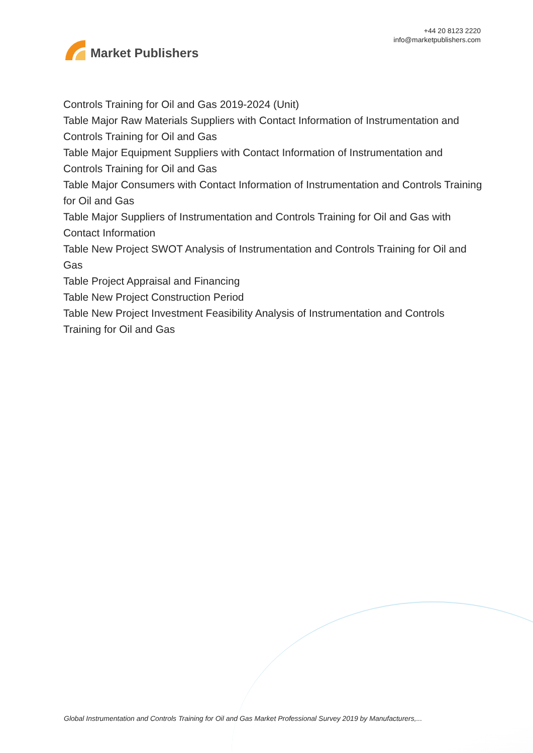Market Publishers
+44 20 8123 2220
info@marketpublishers.com
Controls Training for Oil and Gas 2019-2024 (Unit)
Table Major Raw Materials Suppliers with Contact Information of Instrumentation and Controls Training for Oil and Gas
Table Major Equipment Suppliers with Contact Information of Instrumentation and Controls Training for Oil and Gas
Table Major Consumers with Contact Information of Instrumentation and Controls Training for Oil and Gas
Table Major Suppliers of Instrumentation and Controls Training for Oil and Gas with Contact Information
Table New Project SWOT Analysis of Instrumentation and Controls Training for Oil and Gas
Table Project Appraisal and Financing
Table New Project Construction Period
Table New Project Investment Feasibility Analysis of Instrumentation and Controls Training for Oil and Gas
Global Instrumentation and Controls Training for Oil and Gas Market Professional Survey 2019 by Manufacturers,...